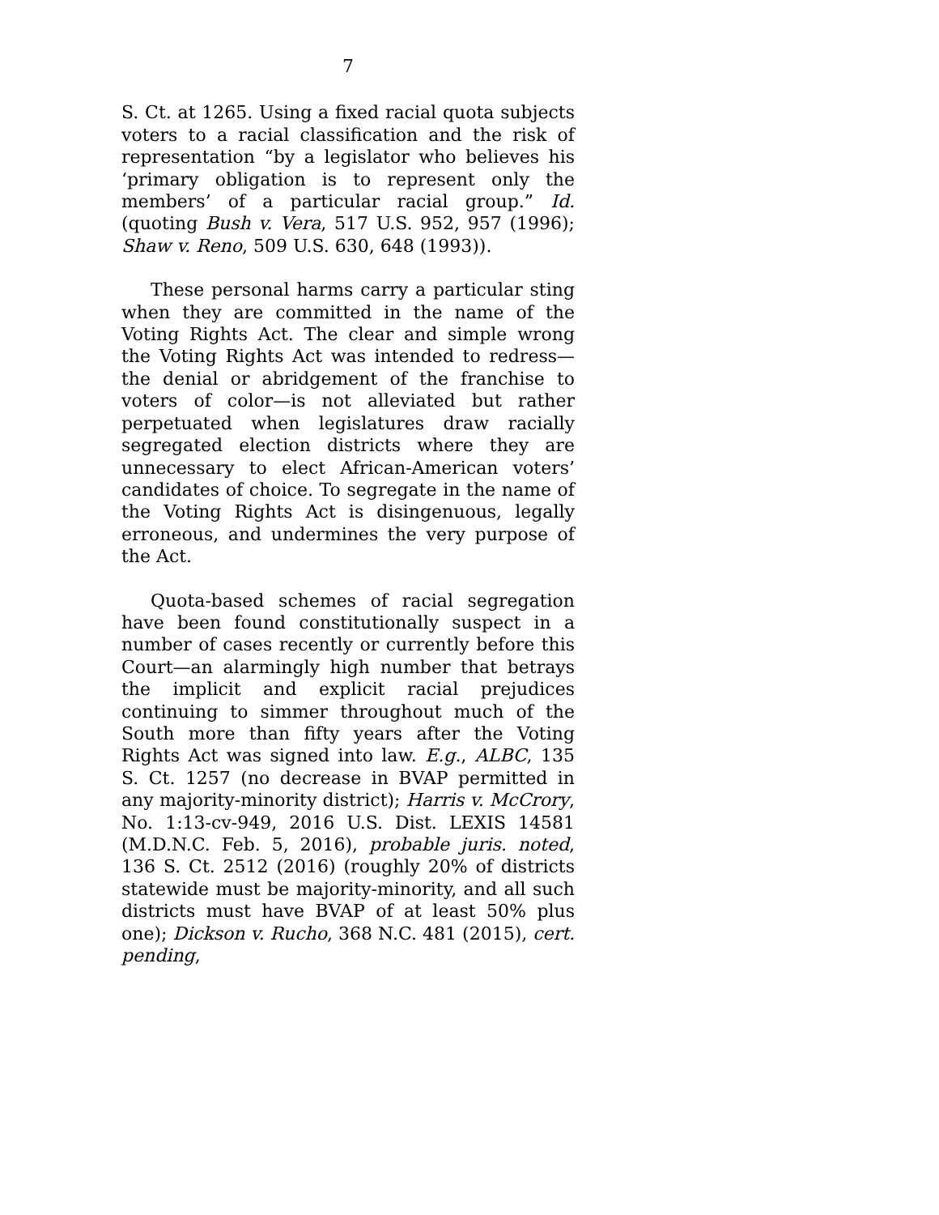7
S. Ct. at 1265. Using a fixed racial quota subjects voters to a racial classification and the risk of representation “by a legislator who believes his ‘primary obligation is to represent only the members’ of a particular racial group.” Id. (quoting Bush v. Vera, 517 U.S. 952, 957 (1996); Shaw v. Reno, 509 U.S. 630, 648 (1993)).
These personal harms carry a particular sting when they are committed in the name of the Voting Rights Act. The clear and simple wrong the Voting Rights Act was intended to redress—the denial or abridgement of the franchise to voters of color—is not alleviated but rather perpetuated when legislatures draw racially segregated election districts where they are unnecessary to elect African-American voters’ candidates of choice. To segregate in the name of the Voting Rights Act is disingenuous, legally erroneous, and undermines the very purpose of the Act.
Quota-based schemes of racial segregation have been found constitutionally suspect in a number of cases recently or currently before this Court—an alarmingly high number that betrays the implicit and explicit racial prejudices continuing to simmer throughout much of the South more than fifty years after the Voting Rights Act was signed into law. E.g., ALBC, 135 S. Ct. 1257 (no decrease in BVAP permitted in any majority-minority district); Harris v. McCrory, No. 1:13-cv-949, 2016 U.S. Dist. LEXIS 14581 (M.D.N.C. Feb. 5, 2016), probable juris. noted, 136 S. Ct. 2512 (2016) (roughly 20% of districts statewide must be majority-minority, and all such districts must have BVAP of at least 50% plus one); Dickson v. Rucho, 368 N.C. 481 (2015), cert. pending,